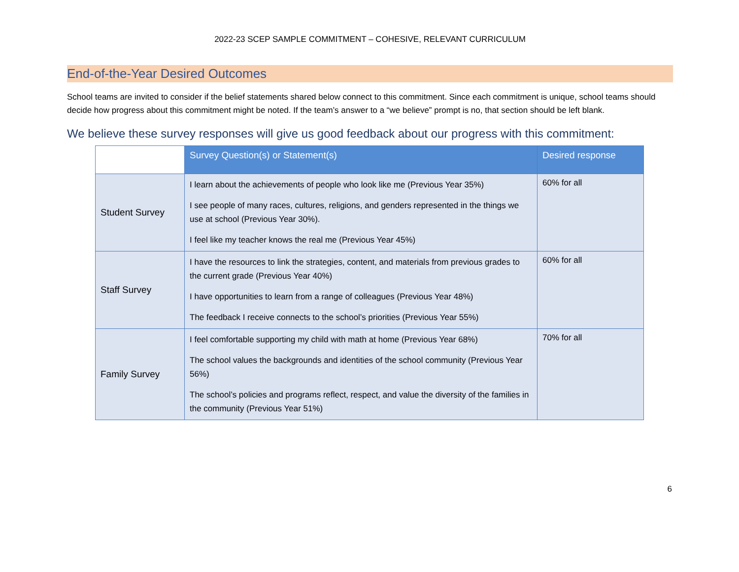2022-23 SCEP SAMPLE COMMITMENT – COHESIVE, RELEVANT CURRICULUM
End-of-the-Year Desired Outcomes
School teams are invited to consider if the belief statements shared below connect to this commitment. Since each commitment is unique, school teams should decide how progress about this commitment might be noted. If the team’s answer to a “we believe” prompt is no, that section should be left blank.
We believe these survey responses will give us good feedback about our progress with this commitment:
| | Survey Question(s) or Statement(s) | Desired response |
| --- | --- | --- |
| Student Survey | I learn about the achievements of people who look like me (Previous Year 35%) I see people of many races, cultures, religions, and genders represented in the things we use at school (Previous Year 30%). I feel like my teacher knows the real me (Previous Year 45%) | 60% for all |
| Staff Survey | I have the resources to link the strategies, content, and materials from previous grades to the current grade (Previous Year 40%) I have opportunities to learn from a range of colleagues (Previous Year 48%) The feedback I receive connects to the school’s priorities (Previous Year 55%) | 60% for all |
| Family Survey | I feel comfortable supporting my child with math at home (Previous Year 68%) The school values the backgrounds and identities of the school community (Previous Year 56%) The school’s policies and programs reflect, respect, and value the diversity of the families in the community (Previous Year 51%) | 70% for all |
6